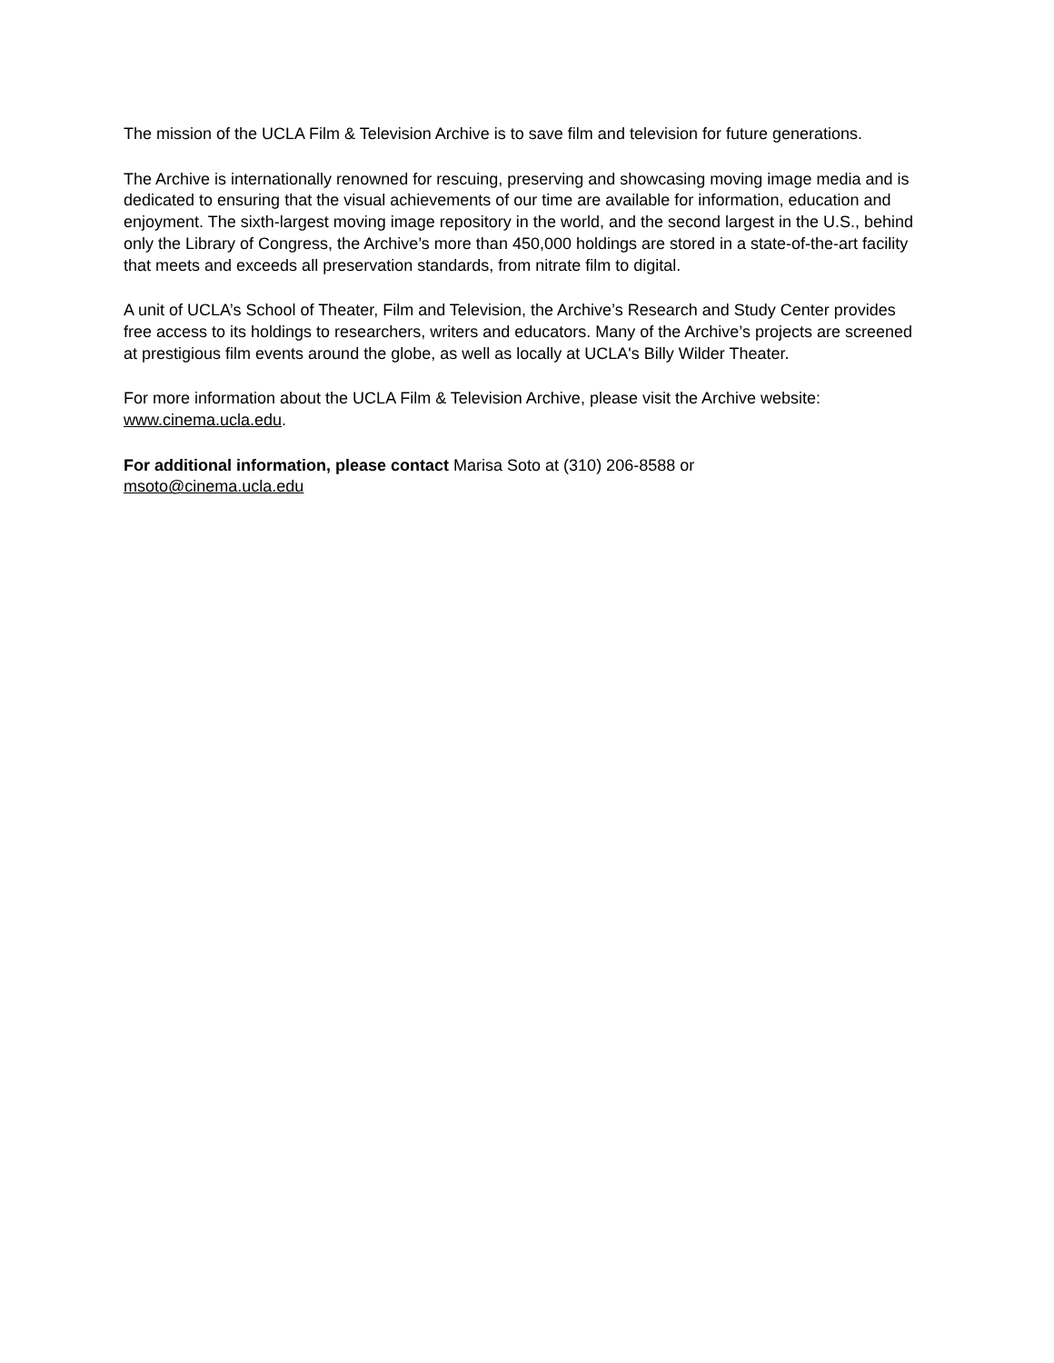The mission of the UCLA Film & Television Archive is to save film and television for future generations.
The Archive is internationally renowned for rescuing, preserving and showcasing moving image media and is dedicated to ensuring that the visual achievements of our time are available for information, education and enjoyment. The sixth-largest moving image repository in the world, and the second largest in the U.S., behind only the Library of Congress, the Archive’s more than 450,000 holdings are stored in a state-of-the-art facility that meets and exceeds all preservation standards, from nitrate film to digital.
A unit of UCLA’s School of Theater, Film and Television, the Archive’s Research and Study Center provides free access to its holdings to researchers, writers and educators. Many of the Archive’s projects are screened at prestigious film events around the globe, as well as locally at UCLA's Billy Wilder Theater.
For more information about the UCLA Film & Television Archive, please visit the Archive website: www.cinema.ucla.edu.
For additional information, please contact Marisa Soto at (310) 206-8588 or
msoto@cinema.ucla.edu